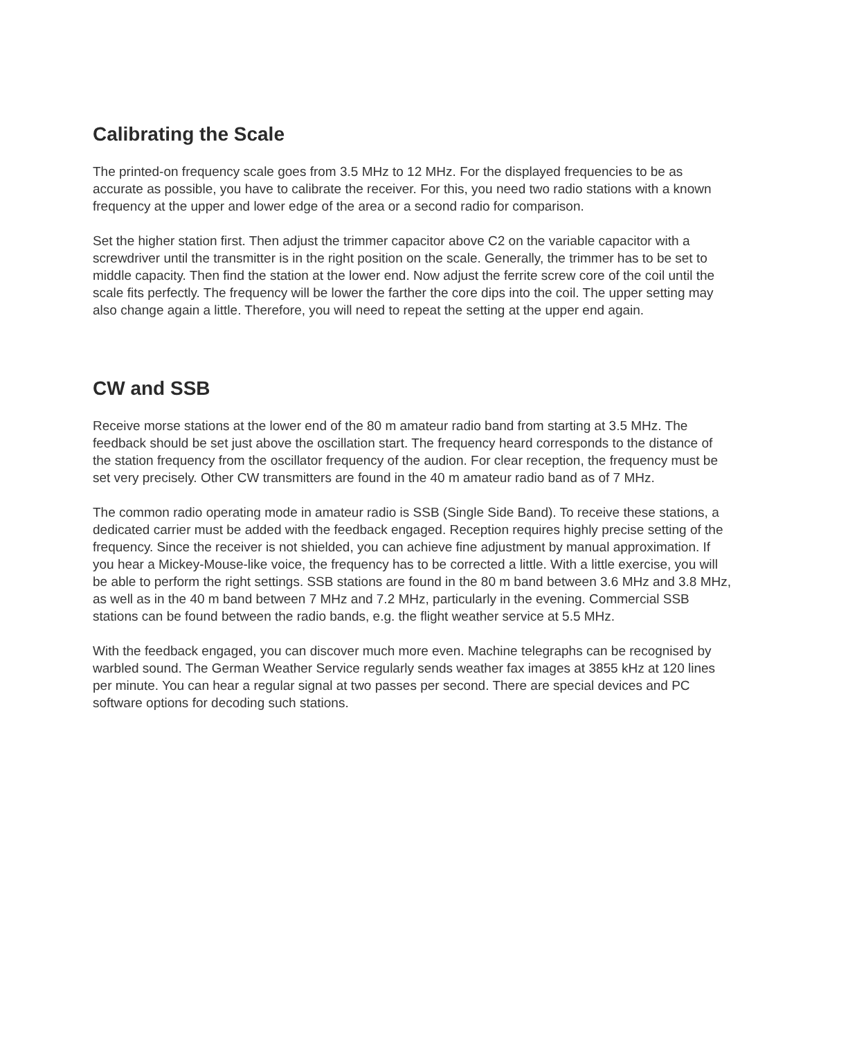Calibrating the Scale
The printed-on frequency scale goes from 3.5 MHz to 12 MHz. For the displayed frequencies to be as accurate as possible, you have to calibrate the receiver. For this, you need two radio stations with a known frequency at the upper and lower edge of the area or a second radio for comparison.
Set the higher station first. Then adjust the trimmer capacitor above C2 on the variable capacitor with a screwdriver until the transmitter is in the right position on the scale. Generally, the trimmer has to be set to middle capacity. Then find the station at the lower end. Now adjust the ferrite screw core of the coil until the scale fits perfectly. The frequency will be lower the farther the core dips into the coil. The upper setting may also change again a little. Therefore, you will need to repeat the setting at the upper end again.
CW and SSB
Receive morse stations at the lower end of the 80 m amateur radio band from starting at 3.5 MHz. The feedback should be set just above the oscillation start. The frequency heard corresponds to the distance of the station frequency from the oscillator frequency of the audion. For clear reception, the frequency must be set very precisely. Other CW transmitters are found in the 40 m amateur radio band as of 7 MHz.
The common radio operating mode in amateur radio is SSB (Single Side Band). To receive these stations, a dedicated carrier must be added with the feedback engaged. Reception requires highly precise setting of the frequency. Since the receiver is not shielded, you can achieve fine adjustment by manual approximation. If you hear a Mickey-Mouse-like voice, the frequency has to be corrected a little. With a little exercise, you will be able to perform the right settings. SSB stations are found in the 80 m band between 3.6 MHz and 3.8 MHz, as well as in the 40 m band between 7 MHz and 7.2 MHz, particularly in the evening. Commercial SSB stations can be found between the radio bands, e.g. the flight weather service at 5.5 MHz.
With the feedback engaged, you can discover much more even. Machine telegraphs can be recognised by warbled sound. The German Weather Service regularly sends weather fax images at 3855 kHz at 120 lines per minute. You can hear a regular signal at two passes per second. There are special devices and PC software options for decoding such stations.